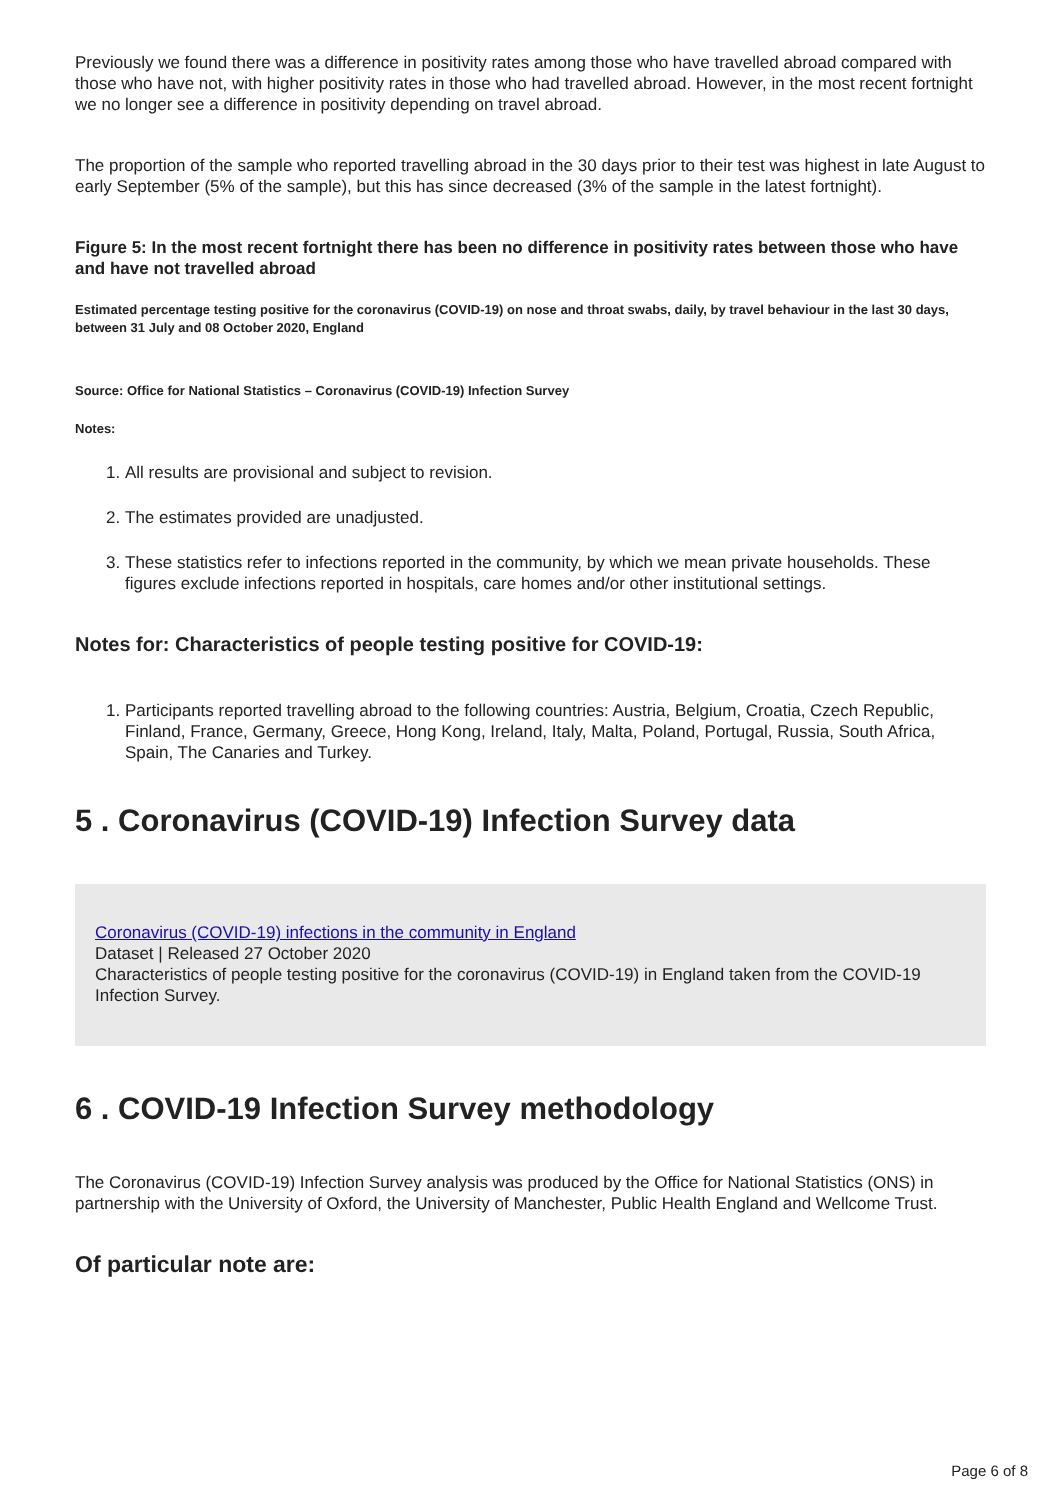Previously we found there was a difference in positivity rates among those who have travelled abroad compared with those who have not, with higher positivity rates in those who had travelled abroad. However, in the most recent fortnight we no longer see a difference in positivity depending on travel abroad.
The proportion of the sample who reported travelling abroad in the 30 days prior to their test was highest in late August to early September (5% of the sample), but this has since decreased (3% of the sample in the latest fortnight).
Figure 5: In the most recent fortnight there has been no difference in positivity rates between those who have and have not travelled abroad
Estimated percentage testing positive for the coronavirus (COVID-19) on nose and throat swabs, daily, by travel behaviour in the last 30 days, between 31 July and 08 October 2020, England
Source: Office for National Statistics – Coronavirus (COVID-19) Infection Survey
Notes:
1. All results are provisional and subject to revision.
2. The estimates provided are unadjusted.
3. These statistics refer to infections reported in the community, by which we mean private households. These figures exclude infections reported in hospitals, care homes and/or other institutional settings.
Notes for: Characteristics of people testing positive for COVID-19:
1. Participants reported travelling abroad to the following countries: Austria, Belgium, Croatia, Czech Republic, Finland, France, Germany, Greece, Hong Kong, Ireland, Italy, Malta, Poland, Portugal, Russia, South Africa, Spain, The Canaries and Turkey.
5 . Coronavirus (COVID-19) Infection Survey data
Coronavirus (COVID-19) infections in the community in England
Dataset | Released 27 October 2020
Characteristics of people testing positive for the coronavirus (COVID-19) in England taken from the COVID-19 Infection Survey.
6 . COVID-19 Infection Survey methodology
The Coronavirus (COVID-19) Infection Survey analysis was produced by the Office for National Statistics (ONS) in partnership with the University of Oxford, the University of Manchester, Public Health England and Wellcome Trust.
Of particular note are:
Page 6 of 8